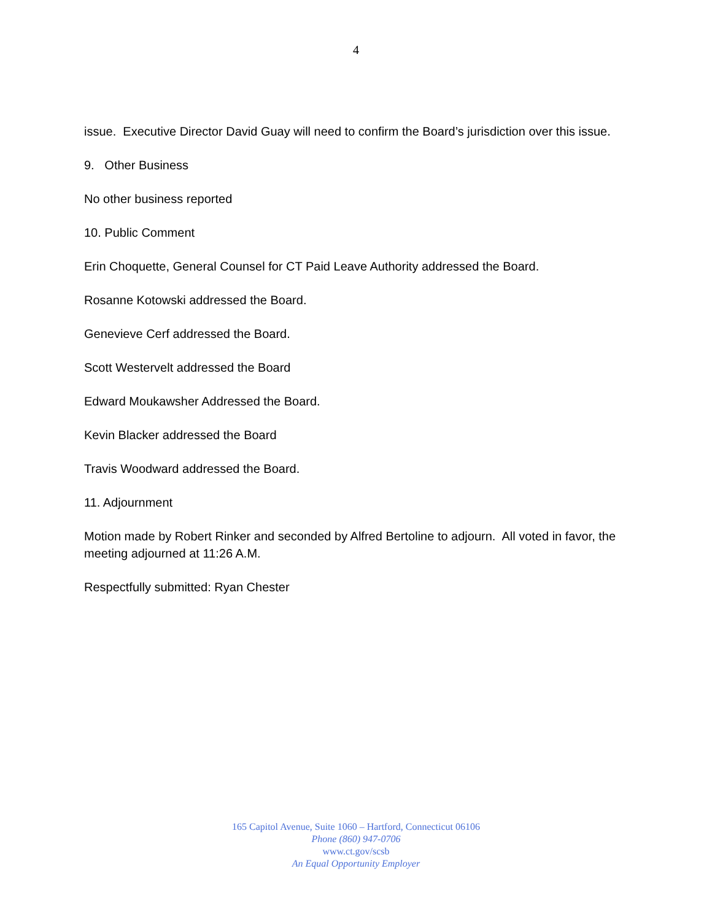4
issue. Executive Director David Guay will need to confirm the Board’s jurisdiction over this issue.
9. Other Business
No other business reported
10. Public Comment
Erin Choquette, General Counsel for CT Paid Leave Authority addressed the Board.
Rosanne Kotowski addressed the Board.
Genevieve Cerf addressed the Board.
Scott Westervelt addressed the Board
Edward Moukawsher Addressed the Board.
Kevin Blacker addressed the Board
Travis Woodward addressed the Board.
11. Adjournment
Motion made by Robert Rinker and seconded by Alfred Bertoline to adjourn. All voted in favor, the meeting adjourned at 11:26 A.M.
Respectfully submitted: Ryan Chester
165 Capitol Avenue, Suite 1060 – Hartford, Connecticut 06106
Phone (860) 947-0706
www.ct.gov/scsb
An Equal Opportunity Employer